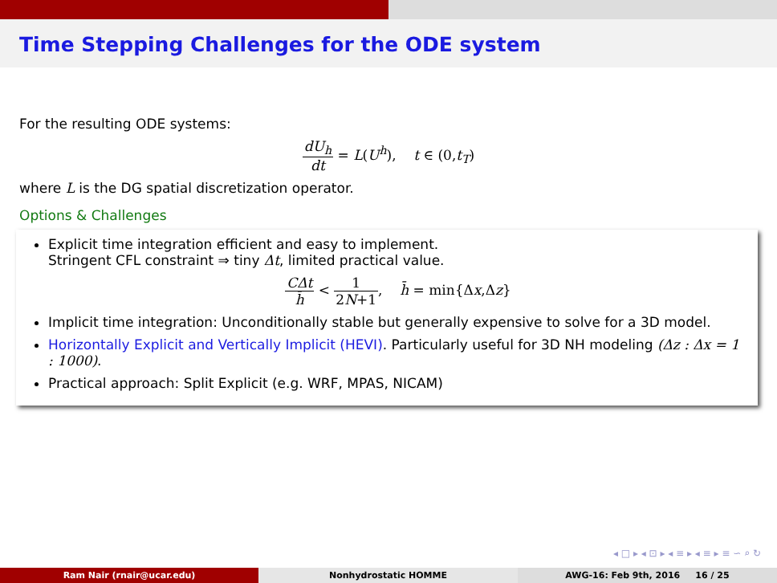Time Stepping Challenges for the ODE system
For the resulting ODE systems:
dU<sub>h</sub> dt = L(U<sup>h</sup>), t ∈ (0,t<sub>T</sub>)
where L is the DG spatial discretization operator.
Options & Challenges
Explicit time integration efficient and easy to implement.
Stringent CFL constraint ⇒ tiny Δt, limited practical value.
CΔt h̄ < 1 2N+1, h̄ = min{Δx,Δz}
Implicit time integration: Unconditionally stable but generally expensive to solve for a 3D model.
Horizontally Explicit and Vertically Implicit (HEVI). Particularly useful for 3D NH modeling (Δz : Δx = 1 : 1000).
Practical approach: Split Explicit (e.g. WRF, MPAS, NICAM)
◂ □ ▸ ◂ ⊡ ▸ ◂ ≡ ▸ ◂ ≡ ▸ ≡ ∽ ⌕ ↻
Ram Nair (rnair@ucar.edu) Nonhydrostatic HOMME AWG-16: Feb 9th, 2016 16 / 25